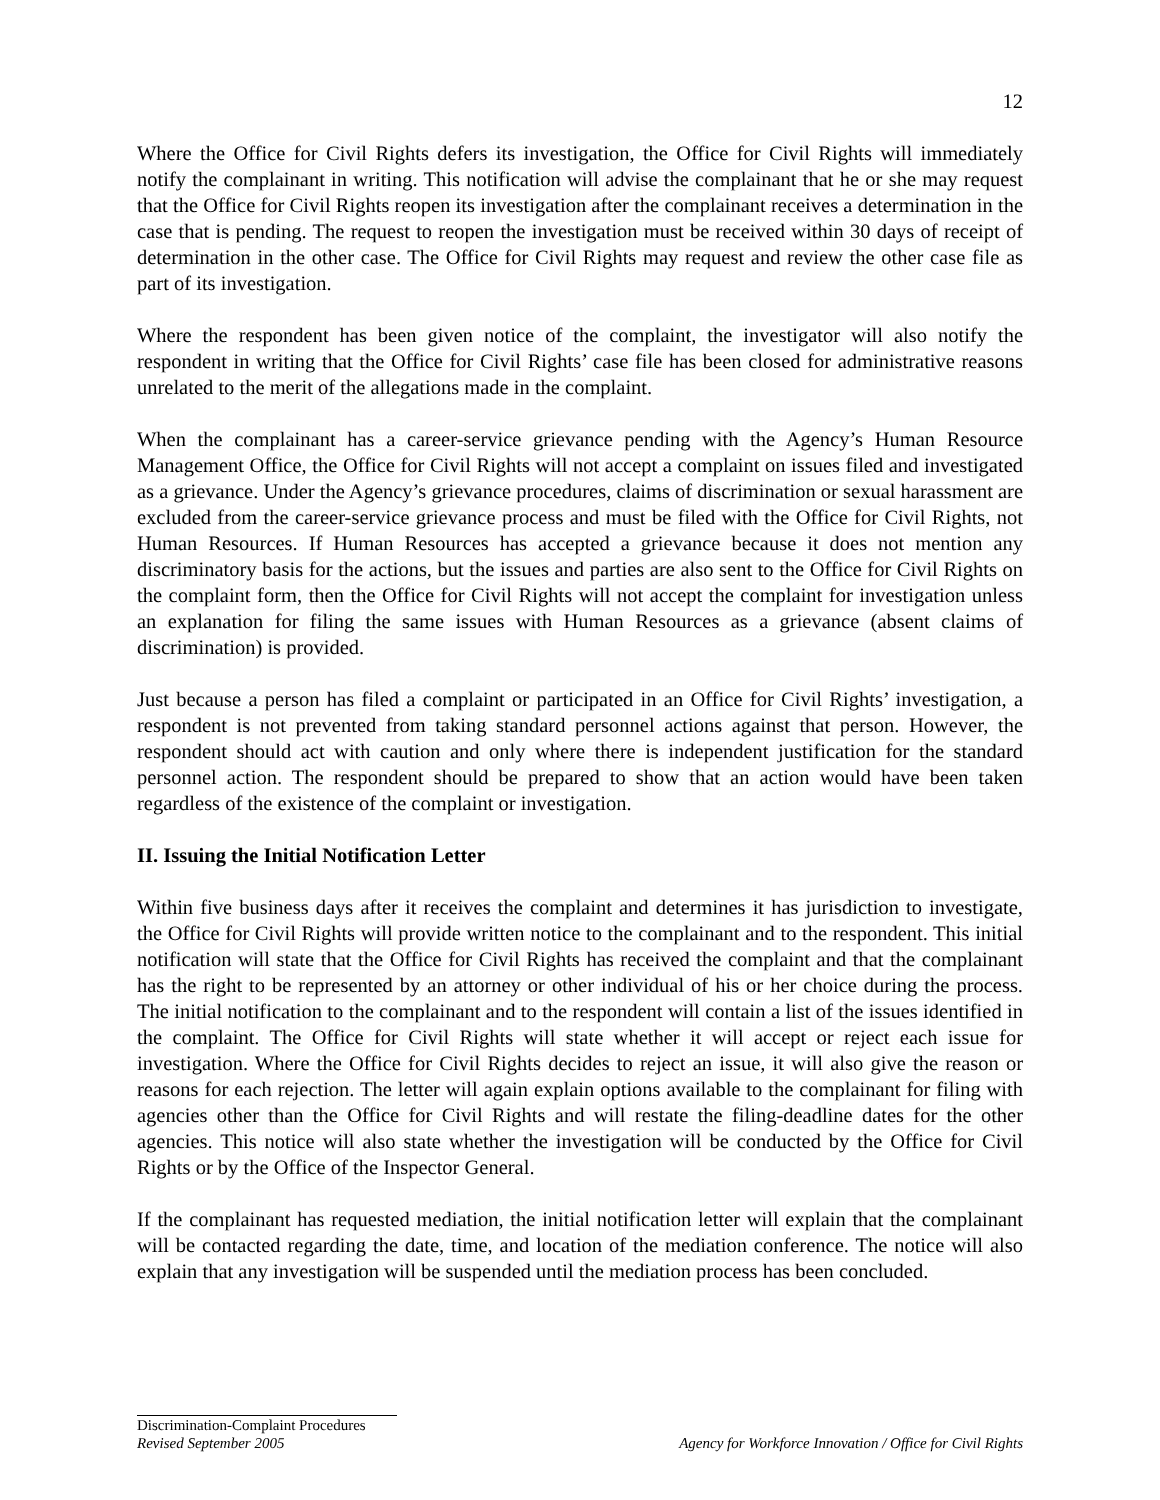12
Where the Office for Civil Rights defers its investigation, the Office for Civil Rights will immediately notify the complainant in writing. This notification will advise the complainant that he or she may request that the Office for Civil Rights reopen its investigation after the complainant receives a determination in the case that is pending. The request to reopen the investigation must be received within 30 days of receipt of determination in the other case. The Office for Civil Rights may request and review the other case file as part of its investigation.
Where the respondent has been given notice of the complaint, the investigator will also notify the respondent in writing that the Office for Civil Rights’ case file has been closed for administrative reasons unrelated to the merit of the allegations made in the complaint.
When the complainant has a career-service grievance pending with the Agency’s Human Resource Management Office, the Office for Civil Rights will not accept a complaint on issues filed and investigated as a grievance. Under the Agency’s grievance procedures, claims of discrimination or sexual harassment are excluded from the career-service grievance process and must be filed with the Office for Civil Rights, not Human Resources. If Human Resources has accepted a grievance because it does not mention any discriminatory basis for the actions, but the issues and parties are also sent to the Office for Civil Rights on the complaint form, then the Office for Civil Rights will not accept the complaint for investigation unless an explanation for filing the same issues with Human Resources as a grievance (absent claims of discrimination) is provided.
Just because a person has filed a complaint or participated in an Office for Civil Rights’ investigation, a respondent is not prevented from taking standard personnel actions against that person. However, the respondent should act with caution and only where there is independent justification for the standard personnel action. The respondent should be prepared to show that an action would have been taken regardless of the existence of the complaint or investigation.
II. Issuing the Initial Notification Letter
Within five business days after it receives the complaint and determines it has jurisdiction to investigate, the Office for Civil Rights will provide written notice to the complainant and to the respondent. This initial notification will state that the Office for Civil Rights has received the complaint and that the complainant has the right to be represented by an attorney or other individual of his or her choice during the process. The initial notification to the complainant and to the respondent will contain a list of the issues identified in the complaint. The Office for Civil Rights will state whether it will accept or reject each issue for investigation. Where the Office for Civil Rights decides to reject an issue, it will also give the reason or reasons for each rejection. The letter will again explain options available to the complainant for filing with agencies other than the Office for Civil Rights and will restate the filing-deadline dates for the other agencies. This notice will also state whether the investigation will be conducted by the Office for Civil Rights or by the Office of the Inspector General.
If the complainant has requested mediation, the initial notification letter will explain that the complainant will be contacted regarding the date, time, and location of the mediation conference. The notice will also explain that any investigation will be suspended until the mediation process has been concluded.
Discrimination-Complaint Procedures
Revised September 2005 Agency for Workforce Innovation / Office for Civil Rights